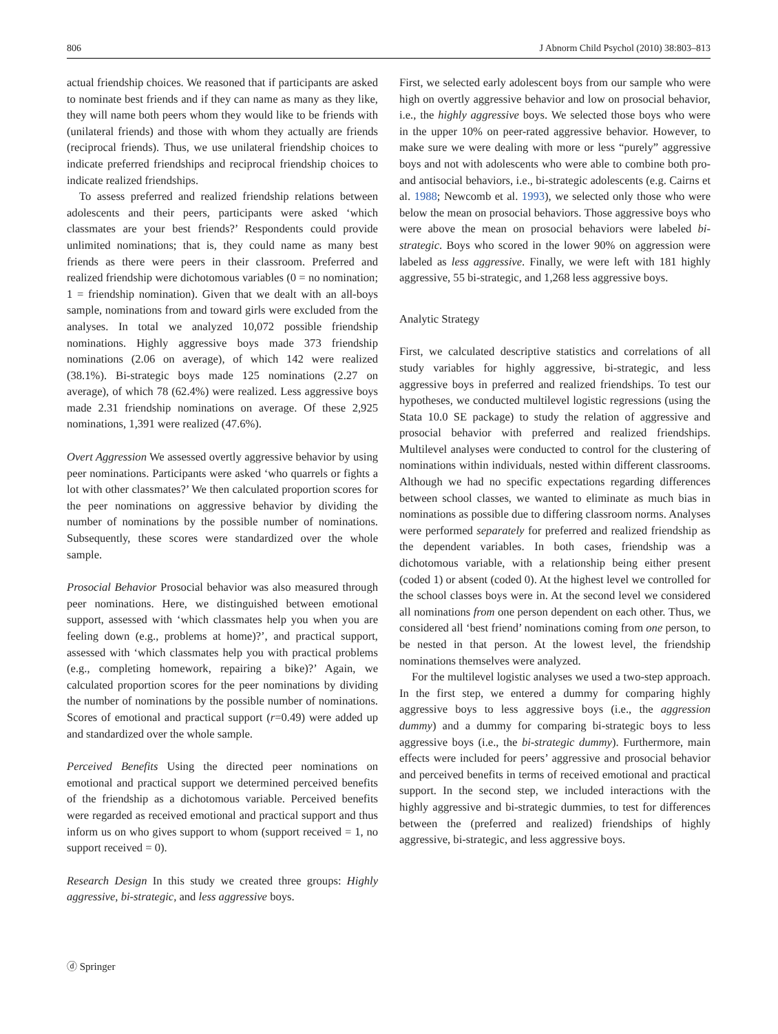806 J Abnorm Child Psychol (2010) 38:803–813
actual friendship choices. We reasoned that if participants are asked to nominate best friends and if they can name as many as they like, they will name both peers whom they would like to be friends with (unilateral friends) and those with whom they actually are friends (reciprocal friends). Thus, we use unilateral friendship choices to indicate preferred friendships and reciprocal friendship choices to indicate realized friendships.
To assess preferred and realized friendship relations between adolescents and their peers, participants were asked ‘which classmates are your best friends?’ Respondents could provide unlimited nominations; that is, they could name as many best friends as there were peers in their classroom. Preferred and realized friendship were dichotomous variables (0 = no nomination; 1 = friendship nomination). Given that we dealt with an all-boys sample, nominations from and toward girls were excluded from the analyses. In total we analyzed 10,072 possible friendship nominations. Highly aggressive boys made 373 friendship nominations (2.06 on average), of which 142 were realized (38.1%). Bi-strategic boys made 125 nominations (2.27 on average), of which 78 (62.4%) were realized. Less aggressive boys made 2.31 friendship nominations on average. Of these 2,925 nominations, 1,391 were realized (47.6%).
Overt Aggression We assessed overtly aggressive behavior by using peer nominations. Participants were asked ‘who quarrels or fights a lot with other classmates?’ We then calculated proportion scores for the peer nominations on aggressive behavior by dividing the number of nominations by the possible number of nominations. Subsequently, these scores were standardized over the whole sample.
Prosocial Behavior Prosocial behavior was also measured through peer nominations. Here, we distinguished between emotional support, assessed with ‘which classmates help you when you are feeling down (e.g., problems at home)?’, and practical support, assessed with ‘which classmates help you with practical problems (e.g., completing homework, repairing a bike)?’ Again, we calculated proportion scores for the peer nominations by dividing the number of nominations by the possible number of nominations. Scores of emotional and practical support (r=0.49) were added up and standardized over the whole sample.
Perceived Benefits Using the directed peer nominations on emotional and practical support we determined perceived benefits of the friendship as a dichotomous variable. Perceived benefits were regarded as received emotional and practical support and thus inform us on who gives support to whom (support received = 1, no support received = 0).
Research Design In this study we created three groups: Highly aggressive, bi-strategic, and less aggressive boys.
First, we selected early adolescent boys from our sample who were high on overtly aggressive behavior and low on prosocial behavior, i.e., the highly aggressive boys. We selected those boys who were in the upper 10% on peer-rated aggressive behavior. However, to make sure we were dealing with more or less “purely” aggressive boys and not with adolescents who were able to combine both pro- and antisocial behaviors, i.e., bi-strategic adolescents (e.g. Cairns et al. 1988; Newcomb et al. 1993), we selected only those who were below the mean on prosocial behaviors. Those aggressive boys who were above the mean on prosocial behaviors were labeled bi-strategic. Boys who scored in the lower 90% on aggression were labeled as less aggressive. Finally, we were left with 181 highly aggressive, 55 bi-strategic, and 1,268 less aggressive boys.
Analytic Strategy
First, we calculated descriptive statistics and correlations of all study variables for highly aggressive, bi-strategic, and less aggressive boys in preferred and realized friendships. To test our hypotheses, we conducted multilevel logistic regressions (using the Stata 10.0 SE package) to study the relation of aggressive and prosocial behavior with preferred and realized friendships. Multilevel analyses were conducted to control for the clustering of nominations within individuals, nested within different classrooms. Although we had no specific expectations regarding differences between school classes, we wanted to eliminate as much bias in nominations as possible due to differing classroom norms. Analyses were performed separately for preferred and realized friendship as the dependent variables. In both cases, friendship was a dichotomous variable, with a relationship being either present (coded 1) or absent (coded 0). At the highest level we controlled for the school classes boys were in. At the second level we considered all nominations from one person dependent on each other. Thus, we considered all ‘best friend’ nominations coming from one person, to be nested in that person. At the lowest level, the friendship nominations themselves were analyzed.
For the multilevel logistic analyses we used a two-step approach. In the first step, we entered a dummy for comparing highly aggressive boys to less aggressive boys (i.e., the aggression dummy) and a dummy for comparing bi-strategic boys to less aggressive boys (i.e., the bi-strategic dummy). Furthermore, main effects were included for peers’ aggressive and prosocial behavior and perceived benefits in terms of received emotional and practical support. In the second step, we included interactions with the highly aggressive and bi-strategic dummies, to test for differences between the (preferred and realized) friendships of highly aggressive, bi-strategic, and less aggressive boys.
ⓓ Springer